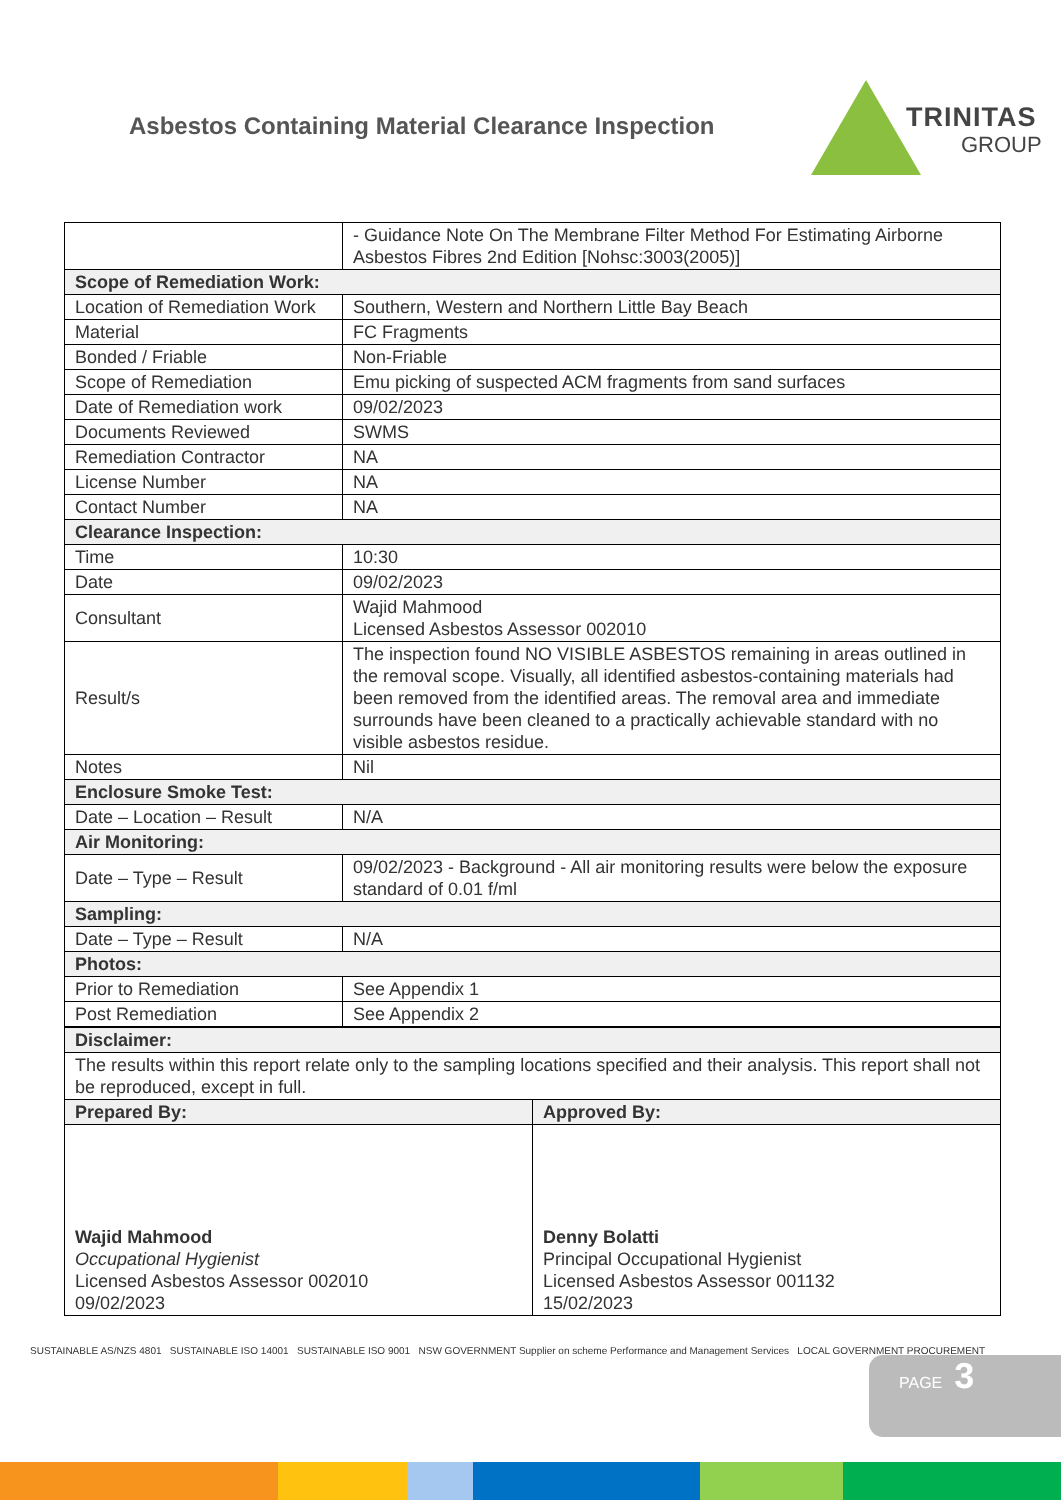Asbestos Containing Material Clearance Inspection
TRINITAS
GROUP
| | - Guidance Note On The Membrane Filter Method For Estimating Airborne Asbestos Fibres 2nd Edition [Nohsc:3003(2005)] |
| Scope of Remediation Work: | |
| Location of Remediation Work | Southern, Western and Northern Little Bay Beach |
| Material | FC Fragments |
| Bonded / Friable | Non-Friable |
| Scope of Remediation | Emu picking of suspected ACM fragments from sand surfaces |
| Date of Remediation work | 09/02/2023 |
| Documents Reviewed | SWMS |
| Remediation Contractor | NA |
| License Number | NA |
| Contact Number | NA |
| Clearance Inspection: | |
| Time | 10:30 |
| Date | 09/02/2023 |
| Consultant | Wajid Mahmood Licensed Asbestos Assessor 002010 |
| Result/s | The inspection found NO VISIBLE ASBESTOS remaining in areas outlined in the removal scope. Visually, all identified asbestos-containing materials had been removed from the identified areas. The removal area and immediate surrounds have been cleaned to a practically achievable standard with no visible asbestos residue. |
| Notes | Nil |
| Enclosure Smoke Test: | |
| Date – Location – Result | N/A |
| Air Monitoring: | |
| Date – Type – Result | 09/02/2023 - Background - All air monitoring results were below the exposure standard of 0.01 f/ml |
| Sampling: | |
| Date – Type – Result | N/A |
| Photos: | |
| Prior to Remediation | See Appendix 1 |
| Post Remediation | See Appendix 2 |
| Disclaimer: | |
| --- | --- |
| The results within this report relate only to the sampling locations specified and their analysis. This report shall not be reproduced, except in full. | |
| Prepared By: | Approved By: |
| Wajid Mahmood Occupational Hygienist Licensed Asbestos Assessor 002010 09/02/2023 | Denny Bolatti Principal Occupational Hygienist Licensed Asbestos Assessor 001132 15/02/2023 |
SUSTAINABLE AS/NZS 4801 SUSTAINABLE ISO 14001 SUSTAINABLE ISO 9001 NSW GOVERNMENT Supplier on scheme Performance and Management Services LOCAL GOVERNMENT PROCUREMENT
PAGE 3